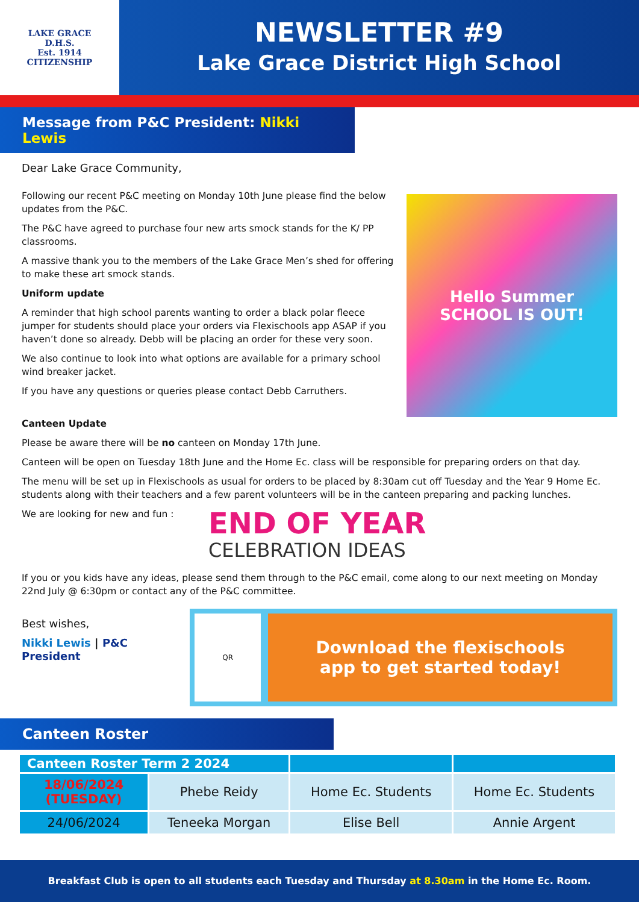LAKE GRACE
D.H.S.
Est. 1914
CITIZENSHIP
NEWSLETTER #9
Lake Grace District High School
Message from P&C President: Nikki Lewis
Dear Lake Grace Community,
Following our recent P&C meeting on Monday 10th June please find the below updates from the P&C.
The P&C have agreed to purchase four new arts smock stands for the K/ PP classrooms.
A massive thank you to the members of the Lake Grace Men’s shed for offering to make these art smock stands.
Uniform update
A reminder that high school parents wanting to order a black polar fleece jumper for students should place your orders via Flexischools app ASAP if you haven’t done so already. Debb will be placing an order for these very soon.
We also continue to look into what options are available for a primary school wind breaker jacket.
If you have any questions or queries please contact Debb Carruthers.
Hello Summer
SCHOOL IS OUT!
Canteen Update
Please be aware there will be no canteen on Monday 17th June.
Canteen will be open on Tuesday 18th June and the Home Ec. class will be responsible for preparing orders on that day.
The menu will be set up in Flexischools as usual for orders to be placed by 8:30am cut off Tuesday and the Year 9 Home Ec. students along with their teachers and a few parent volunteers will be in the canteen preparing and packing lunches.
We are looking for new and fun :
END OF YEAR
CELEBRATION IDEAS
If you or you kids have any ideas, please send them through to the P&C email, come along to our next meeting on Monday 22nd July @ 6:30pm or contact any of the P&C committee.
Best wishes,
Nikki Lewis | P&C President
QR
Download the flexischools
app to get started today!
Canteen Roster
| Canteen Roster Term 2 2024 | | | |
| --- | --- | --- | --- |
| 18/06/2024 (TUESDAY) | Phebe Reidy | Home Ec. Students | Home Ec. Students |
| 24/06/2024 | Teneeka Morgan | Elise Bell | Annie Argent |
Breakfast Club is open to all students each Tuesday and Thursday at 8.30am in the Home Ec. Room.